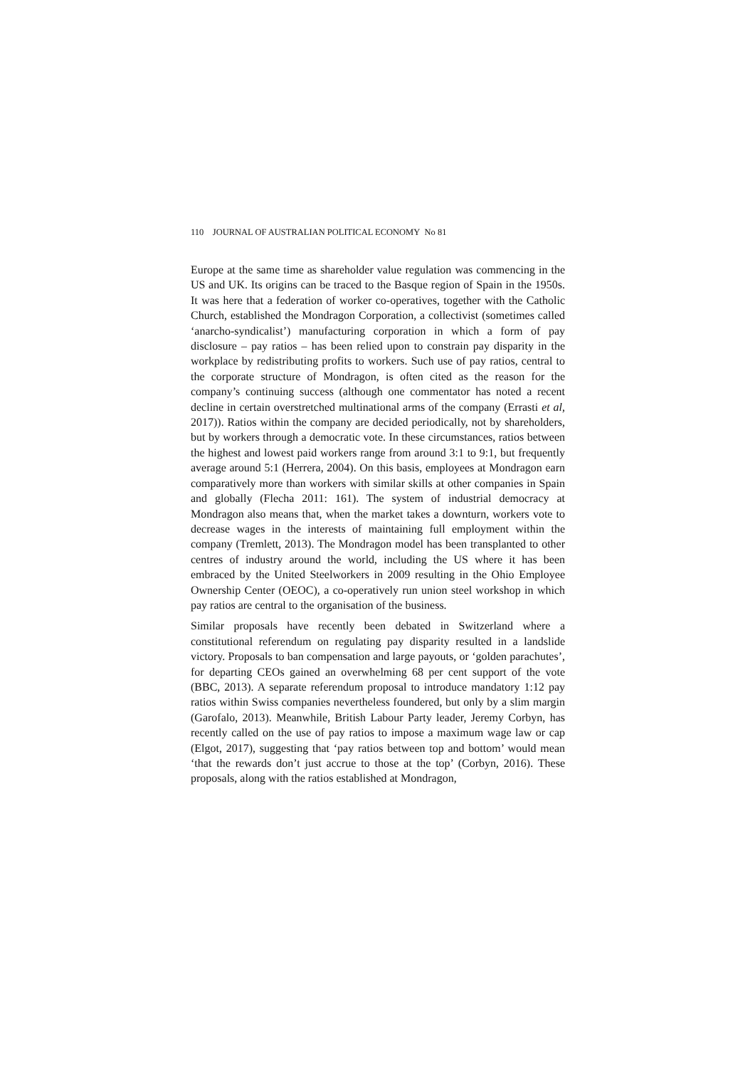110 JOURNAL OF AUSTRALIAN POLITICAL ECONOMY No 81
Europe at the same time as shareholder value regulation was commencing in the US and UK. Its origins can be traced to the Basque region of Spain in the 1950s. It was here that a federation of worker co-operatives, together with the Catholic Church, established the Mondragon Corporation, a collectivist (sometimes called ‘anarcho-syndicalist’) manufacturing corporation in which a form of pay disclosure – pay ratios – has been relied upon to constrain pay disparity in the workplace by redistributing profits to workers. Such use of pay ratios, central to the corporate structure of Mondragon, is often cited as the reason for the company’s continuing success (although one commentator has noted a recent decline in certain overstretched multinational arms of the company (Errasti et al, 2017)). Ratios within the company are decided periodically, not by shareholders, but by workers through a democratic vote. In these circumstances, ratios between the highest and lowest paid workers range from around 3:1 to 9:1, but frequently average around 5:1 (Herrera, 2004). On this basis, employees at Mondragon earn comparatively more than workers with similar skills at other companies in Spain and globally (Flecha 2011: 161). The system of industrial democracy at Mondragon also means that, when the market takes a downturn, workers vote to decrease wages in the interests of maintaining full employment within the company (Tremlett, 2013). The Mondragon model has been transplanted to other centres of industry around the world, including the US where it has been embraced by the United Steelworkers in 2009 resulting in the Ohio Employee Ownership Center (OEOC), a co-operatively run union steel workshop in which pay ratios are central to the organisation of the business.
Similar proposals have recently been debated in Switzerland where a constitutional referendum on regulating pay disparity resulted in a landslide victory. Proposals to ban compensation and large payouts, or ‘golden parachutes’, for departing CEOs gained an overwhelming 68 per cent support of the vote (BBC, 2013). A separate referendum proposal to introduce mandatory 1:12 pay ratios within Swiss companies nevertheless foundered, but only by a slim margin (Garofalo, 2013). Meanwhile, British Labour Party leader, Jeremy Corbyn, has recently called on the use of pay ratios to impose a maximum wage law or cap (Elgot, 2017), suggesting that ‘pay ratios between top and bottom’ would mean ‘that the rewards don’t just accrue to those at the top’ (Corbyn, 2016). These proposals, along with the ratios established at Mondragon,